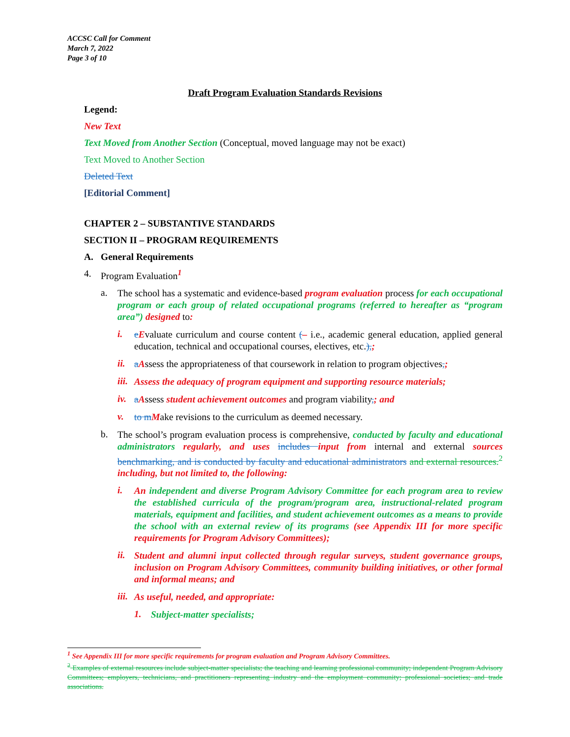ACCSC Call for Comment
March 7, 2022
Page 3 of 10
Draft Program Evaluation Standards Revisions
Legend:
New Text
Text Moved from Another Section (Conceptual, moved language may not be exact)
Text Moved to Another Section
Deleted Text
[Editorial Comment]
CHAPTER 2 – SUBSTANTIVE STANDARDS
SECTION II – PROGRAM REQUIREMENTS
A. General Requirements
4. Program Evaluation<sup>1</sup>
a.
The school has a systematic and evidence-based program evaluation process for each occupational program or each group of related occupational programs (referred to hereafter as “program area”) designed to:
i.
eEvaluate curriculum and course content (– i.e., academic general education, applied general education, technical and occupational courses, electives, etc.),;
ii.
aAssess the appropriateness of that coursework in relation to program objectives,;
iii.
Assess the adequacy of program equipment and supporting resource materials;
iv.
aAssess student achievement outcomes and program viability,; and
v.
to m Make revisions to the curriculum as deemed necessary.
b.
The school’s program evaluation process is comprehensive, conducted by faculty and educational administrators regularly, and uses includes input from internal and external sources benchmarking, and is conducted by faculty and educational administrators and external resources.<sup>2</sup> including, but not limited to, the following:
i.
An independent and diverse Program Advisory Committee for each program area to review the established curricula of the program/program area, instructional-related program materials, equipment and facilities, and student achievement outcomes as a means to provide the school with an external review of its programs (see Appendix III for more specific requirements for Program Advisory Committees);
ii.
Student and alumni input collected through regular surveys, student governance groups, inclusion on Program Advisory Committees, community building initiatives, or other formal and informal means; and
iii.
As useful, needed, and appropriate:
1.
Subject-matter specialists;
<sup>1</sup> See Appendix III for more specific requirements for program evaluation and Program Advisory Committees.
<sup>2</sup> Examples of external resources include subject-matter specialists; the teaching and learning professional community; independent Program Advisory Committees; employers, technicians, and practitioners representing industry and the employment community; professional societies; and trade associations.